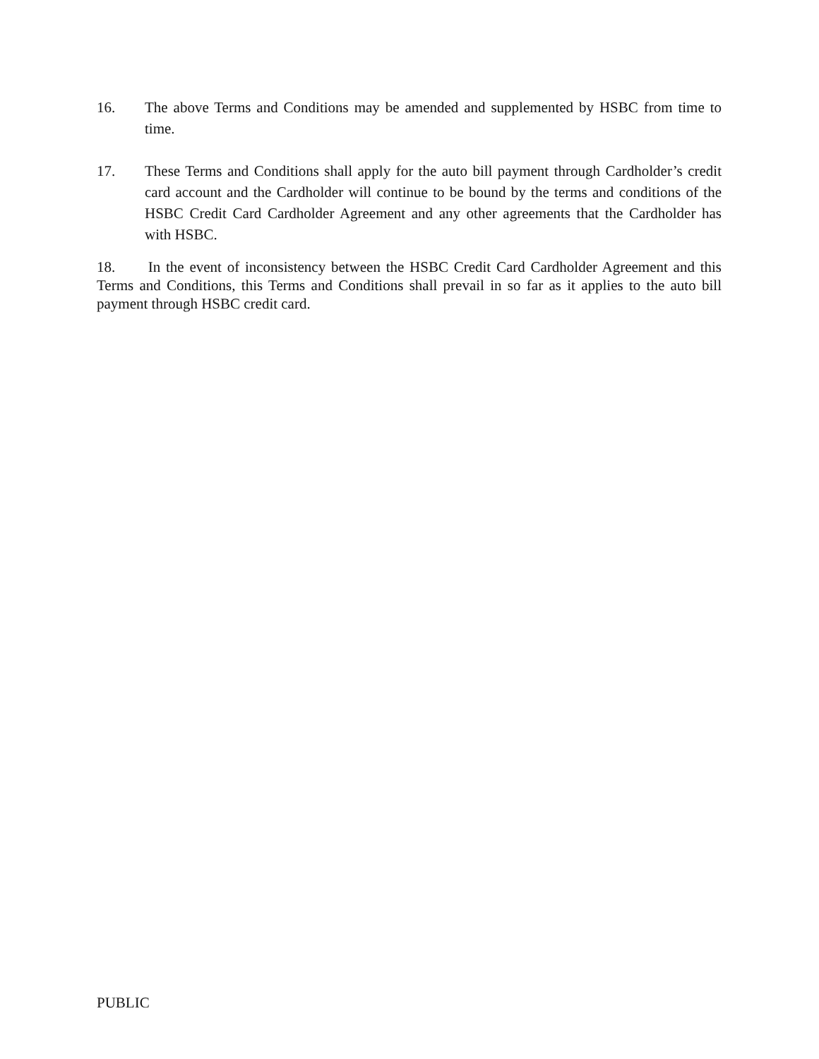16. The above Terms and Conditions may be amended and supplemented by HSBC from time to time.
17. These Terms and Conditions shall apply for the auto bill payment through Cardholder’s credit card account and the Cardholder will continue to be bound by the terms and conditions of the HSBC Credit Card Cardholder Agreement and any other agreements that the Cardholder has with HSBC.
18. In the event of inconsistency between the HSBC Credit Card Cardholder Agreement and this Terms and Conditions, this Terms and Conditions shall prevail in so far as it applies to the auto bill payment through HSBC credit card.
PUBLIC